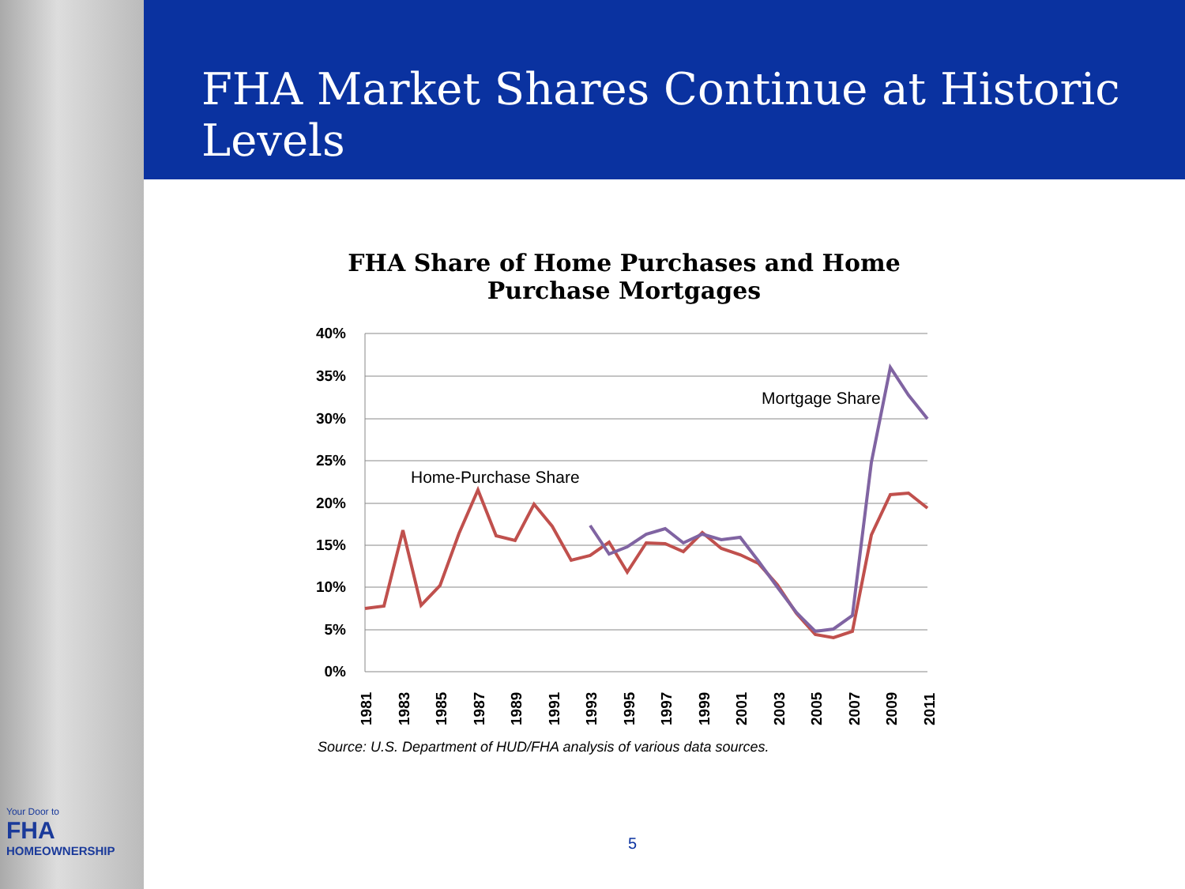FHA Market Shares Continue at Historic Levels
FHA Share of Home Purchases and Home Purchase Mortgages
40%
35%
30%
25%
20%
15%
10%
5%
0%
1981
1983
1985
1987
1989
1991
1993
1995
1997
1999
2001
2003
2005
2007
2009
2011
Home-Purchase Share
Mortgage Share
Source: U.S. Department of HUD/FHA analysis of various data sources.
5
Your Door to
FHA
HOMEOWNERSHIP